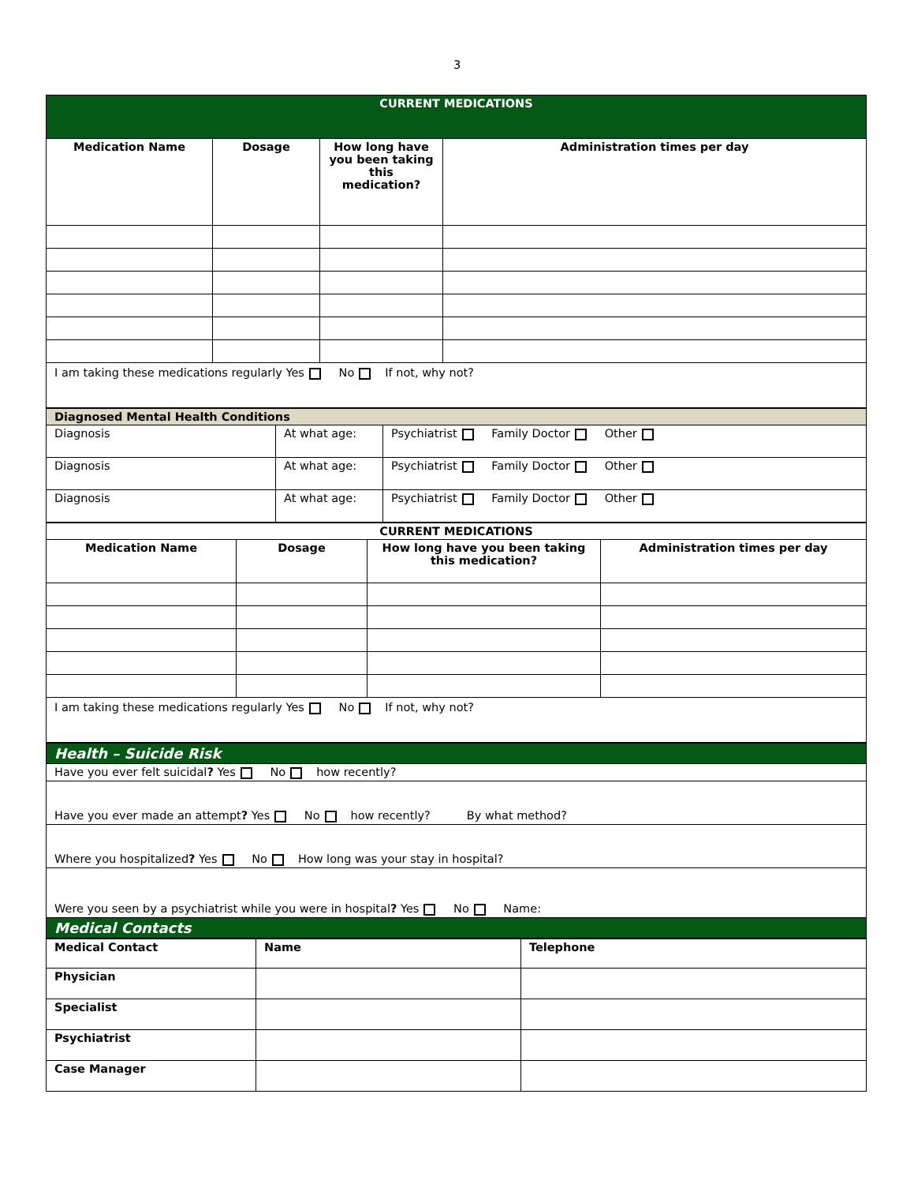3
| CURRENT MEDICATIONS | | | |
| --- | --- | --- | --- |
| Medication Name | Dosage | How long have you been taking this medication? | Administration times per day |
| I am taking these medications regularly Yes No If not, why not? | | | |
| Diagnosed Mental Health Conditions | | |
| --- | --- | --- |
| Diagnosis | At what age: | Psychiatrist Family Doctor Other |
| Diagnosis | At what age: | Psychiatrist Family Doctor Other |
| Diagnosis | At what age: | Psychiatrist Family Doctor Other |
| CURRENT MEDICATIONS | | | |
| --- | --- | --- | --- |
| Medication Name | Dosage | How long have you been taking this medication? | Administration times per day |
| I am taking these medications regularly Yes No If not, why not? | | | |
| Health – Suicide Risk |
| --- |
| Have you ever felt suicidal ? Yes No how recently? |
| Have you ever made an attempt ? Yes No how recently? By what method? |
| Where you hospitalized ? Yes No How long was your stay in hospital? |
| Were you seen by a psychiatrist while you were in hospital ? Yes No Name: |
| Medical Contacts |
| Medical Contact | Name | Telephone |
| --- | --- | --- |
| Physician | | |
| Specialist | | |
| Psychiatrist | | |
| Case Manager | | |